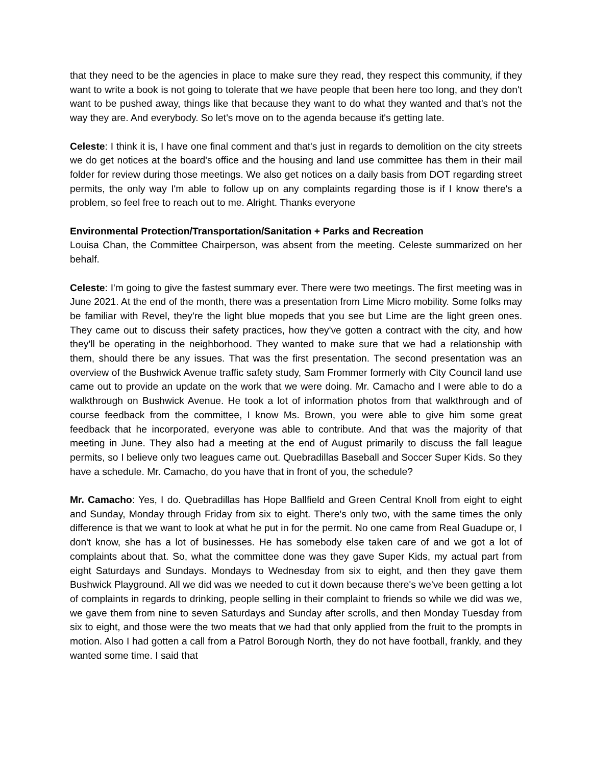that they need to be the agencies in place to make sure they read, they respect this community, if they want to write a book is not going to tolerate that we have people that been here too long, and they don't want to be pushed away, things like that because they want to do what they wanted and that's not the way they are. And everybody. So let's move on to the agenda because it's getting late.
Celeste: I think it is, I have one final comment and that's just in regards to demolition on the city streets we do get notices at the board's office and the housing and land use committee has them in their mail folder for review during those meetings. We also get notices on a daily basis from DOT regarding street permits, the only way I'm able to follow up on any complaints regarding those is if I know there's a problem, so feel free to reach out to me. Alright. Thanks everyone
Environmental Protection/Transportation/Sanitation + Parks and Recreation
Louisa Chan, the Committee Chairperson, was absent from the meeting. Celeste summarized on her behalf.
Celeste: I'm going to give the fastest summary ever. There were two meetings. The first meeting was in June 2021. At the end of the month, there was a presentation from Lime Micro mobility. Some folks may be familiar with Revel, they're the light blue mopeds that you see but Lime are the light green ones. They came out to discuss their safety practices, how they've gotten a contract with the city, and how they'll be operating in the neighborhood. They wanted to make sure that we had a relationship with them, should there be any issues. That was the first presentation. The second presentation was an overview of the Bushwick Avenue traffic safety study, Sam Frommer formerly with City Council land use came out to provide an update on the work that we were doing. Mr. Camacho and I were able to do a walkthrough on Bushwick Avenue. He took a lot of information photos from that walkthrough and of course feedback from the committee, I know Ms. Brown, you were able to give him some great feedback that he incorporated, everyone was able to contribute. And that was the majority of that meeting in June. They also had a meeting at the end of August primarily to discuss the fall league permits, so I believe only two leagues came out. Quebradillas Baseball and Soccer Super Kids. So they have a schedule. Mr. Camacho, do you have that in front of you, the schedule?
Mr. Camacho: Yes, I do. Quebradillas has Hope Ballfield and Green Central Knoll from eight to eight and Sunday, Monday through Friday from six to eight. There's only two, with the same times the only difference is that we want to look at what he put in for the permit. No one came from Real Guadupe or, I don't know, she has a lot of businesses. He has somebody else taken care of and we got a lot of complaints about that. So, what the committee done was they gave Super Kids, my actual part from eight Saturdays and Sundays. Mondays to Wednesday from six to eight, and then they gave them Bushwick Playground. All we did was we needed to cut it down because there's we've been getting a lot of complaints in regards to drinking, people selling in their complaint to friends so while we did was we, we gave them from nine to seven Saturdays and Sunday after scrolls, and then Monday Tuesday from six to eight, and those were the two meats that we had that only applied from the fruit to the prompts in motion. Also I had gotten a call from a Patrol Borough North, they do not have football, frankly, and they wanted some time. I said that